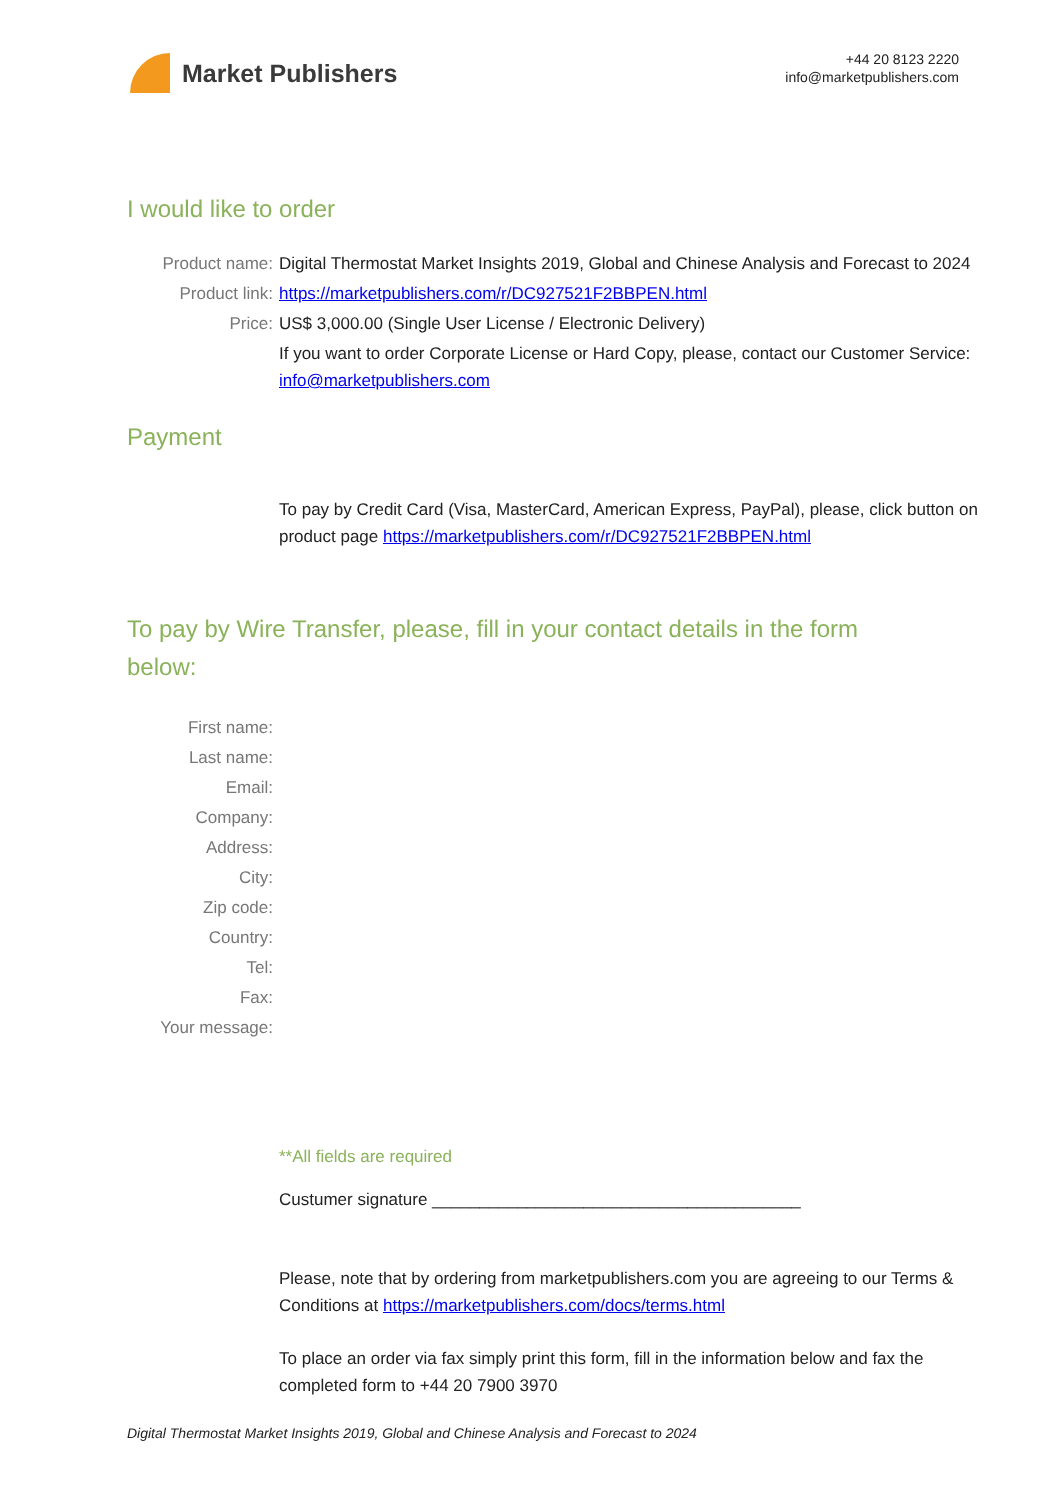Market Publishers
+44 20 8123 2220
info@marketpublishers.com
I would like to order
Product name: Digital Thermostat Market Insights 2019, Global and Chinese Analysis and Forecast to 2024
Product link: https://marketpublishers.com/r/DC927521F2BBPEN.html
Price: US$ 3,000.00 (Single User License / Electronic Delivery)
If you want to order Corporate License or Hard Copy, please, contact our Customer Service:
info@marketpublishers.com
Payment
To pay by Credit Card (Visa, MasterCard, American Express, PayPal), please, click button on product page https://marketpublishers.com/r/DC927521F2BBPEN.html
To pay by Wire Transfer, please, fill in your contact details in the form below:
First name:
Last name:
Email:
Company:
Address:
City:
Zip code:
Country:
Tel:
Fax:
Your message:
**All fields are required
Custumer signature _______________________________________
Please, note that by ordering from marketpublishers.com you are agreeing to our Terms & Conditions at https://marketpublishers.com/docs/terms.html
To place an order via fax simply print this form, fill in the information below and fax the completed form to +44 20 7900 3970
Digital Thermostat Market Insights 2019, Global and Chinese Analysis and Forecast to 2024